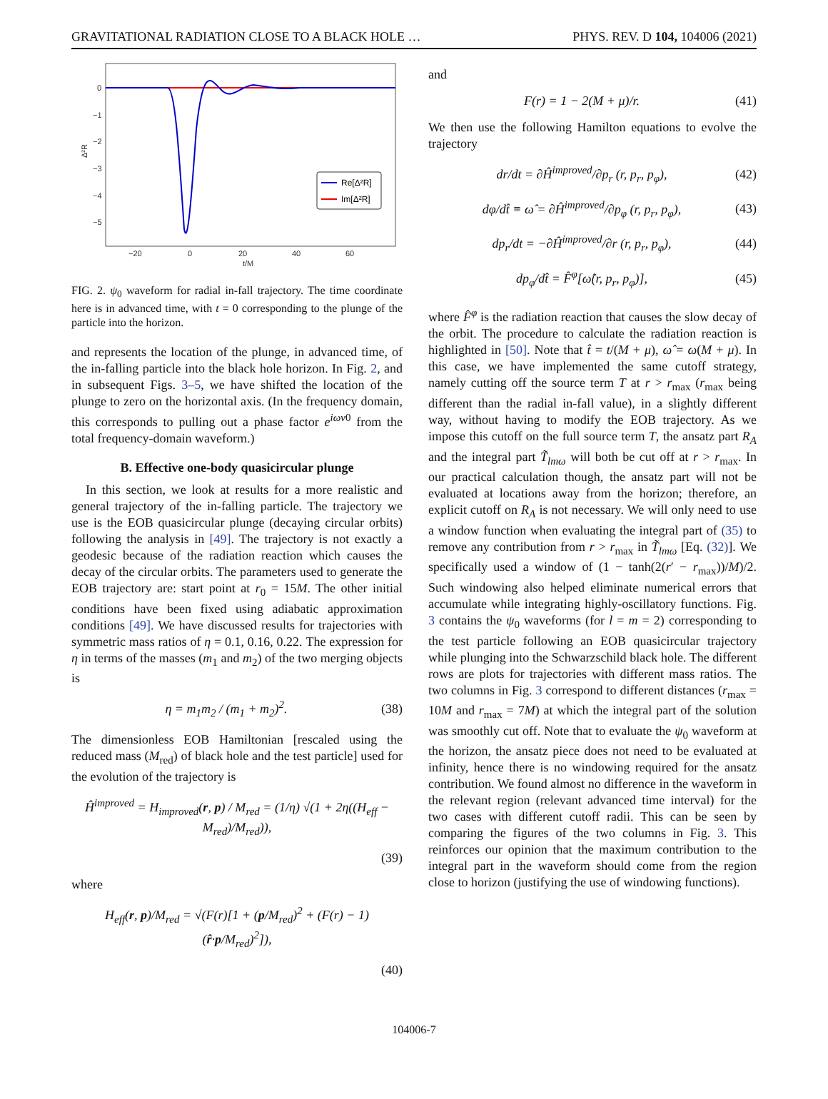GRAVITATIONAL RADIATION CLOSE TO A BLACK HOLE … PHYS. REV. D 104, 104006 (2021)
0
−1
−2
−3
−4
−5
−20
0
20
40
60
t/M
Δ²R
Re[Δ²R]
Im[Δ²R]
FIG. 2. ψ<sub>0</sub> waveform for radial in-fall trajectory. The time coordinate here is in advanced time, with t = 0 corresponding to the plunge of the particle into the horizon.
and represents the location of the plunge, in advanced time, of the in-falling particle into the black hole horizon. In Fig. 2, and in subsequent Figs. 3–5, we have shifted the location of the plunge to zero on the horizontal axis. (In the frequency domain, this corresponds to pulling out a phase factor e<sup>iωv</sup><sup>0</sup> from the total frequency-domain waveform.)
B. Effective one-body quasicircular plunge
In this section, we look at results for a more realistic and general trajectory of the in-falling particle. The trajectory we use is the EOB quasicircular plunge (decaying circular orbits) following the analysis in [49]. The trajectory is not exactly a geodesic because of the radiation reaction which causes the decay of the circular orbits. The parameters used to generate the EOB trajectory are: start point at r<sub>0</sub> = 15M. The other initial conditions have been fixed using adiabatic approximation conditions [49]. We have discussed results for trajectories with symmetric mass ratios of η = 0.1, 0.16, 0.22. The expression for η in terms of the masses (m<sub>1</sub> and m<sub>2</sub>) of the two merging objects is
η = m<sub>1</sub>m<sub>2</sub> / (m<sub>1</sub> + m<sub>2</sub>)<sup>2</sup>. (38)
The dimensionless EOB Hamiltonian [rescaled using the reduced mass (M<sub>red</sub>) of black hole and the test particle] used for the evolution of the trajectory is
Ĥ<sup>improved</sup> = H<sub>improved</sub>(r, p) / M<sub>red</sub> = (1/η) √(1 + 2η((H<sub>eff</sub> − M<sub>red</sub>)/M<sub>red</sub>)),
(39)
where
H<sub>eff</sub>(r, p)/M<sub>red</sub> = √(F(r)[1 + (p/M<sub>red</sub>)<sup>2</sup> + (F(r) − 1)(r̂·p/M<sub>red</sub>)<sup>2</sup>]),
(40)
and
F(r) = 1 − 2(M + μ)/r. (41)
We then use the following Hamilton equations to evolve the trajectory
dr/dt = ∂Ĥ<sup>improved</sup>/∂p<sub>r</sub> (r, p<sub>r</sub>, p<sub>φ</sub>), (42)
dφ/dt̂ ≡ ω̂ = ∂Ĥ<sup>improved</sup>/∂p<sub>φ</sub> (r, p<sub>r</sub>, p<sub>φ</sub>), (43)
dp<sub>r</sub>/dt = −∂Ĥ<sup>improved</sup>/∂r (r, p<sub>r</sub>, p<sub>φ</sub>), (44)
dp<sub>φ</sub>/dt̂ = F̂<sup>φ</sup>[ω̂(r, p<sub>r</sub>, p<sub>φ</sub>)], (45)
where F̂<sup>φ</sup> is the radiation reaction that causes the slow decay of the orbit. The procedure to calculate the radiation reaction is highlighted in [50]. Note that t̂ = t/(M + μ), ω̂ = ω(M + μ). In this case, we have implemented the same cutoff strategy, namely cutting off the source term T at r > r<sub>max</sub> (r<sub>max</sub> being different than the radial in-fall value), in a slightly different way, without having to modify the EOB trajectory. As we impose this cutoff on the full source term T, the ansatz part R<sub>A</sub> and the integral part T̃<sub>lmω</sub> will both be cut off at r > r<sub>max</sub>. In our practical calculation though, the ansatz part will not be evaluated at locations away from the horizon; therefore, an explicit cutoff on R<sub>A</sub> is not necessary. We will only need to use a window function when evaluating the integral part of (35) to remove any contribution from r > r<sub>max</sub> in T̃<sub>lmω</sub> [Eq. (32)]. We specifically used a window of (1 − tanh(2(r′ − r<sub>max</sub>))/M)/2. Such windowing also helped eliminate numerical errors that accumulate while integrating highly-oscillatory functions. Fig. 3 contains the ψ<sub>0</sub> waveforms (for l = m = 2) corresponding to the test particle following an EOB quasicircular trajectory while plunging into the Schwarzschild black hole. The different rows are plots for trajectories with different mass ratios. The two columns in Fig. 3 correspond to different distances (r<sub>max</sub> = 10M and r<sub>max</sub> = 7M) at which the integral part of the solution was smoothly cut off. Note that to evaluate the ψ<sub>0</sub> waveform at the horizon, the ansatz piece does not need to be evaluated at infinity, hence there is no windowing required for the ansatz contribution. We found almost no difference in the waveform in the relevant region (relevant advanced time interval) for the two cases with different cutoff radii. This can be seen by comparing the figures of the two columns in Fig. 3. This reinforces our opinion that the maximum contribution to the integral part in the waveform should come from the region close to horizon (justifying the use of windowing functions).
104006-7